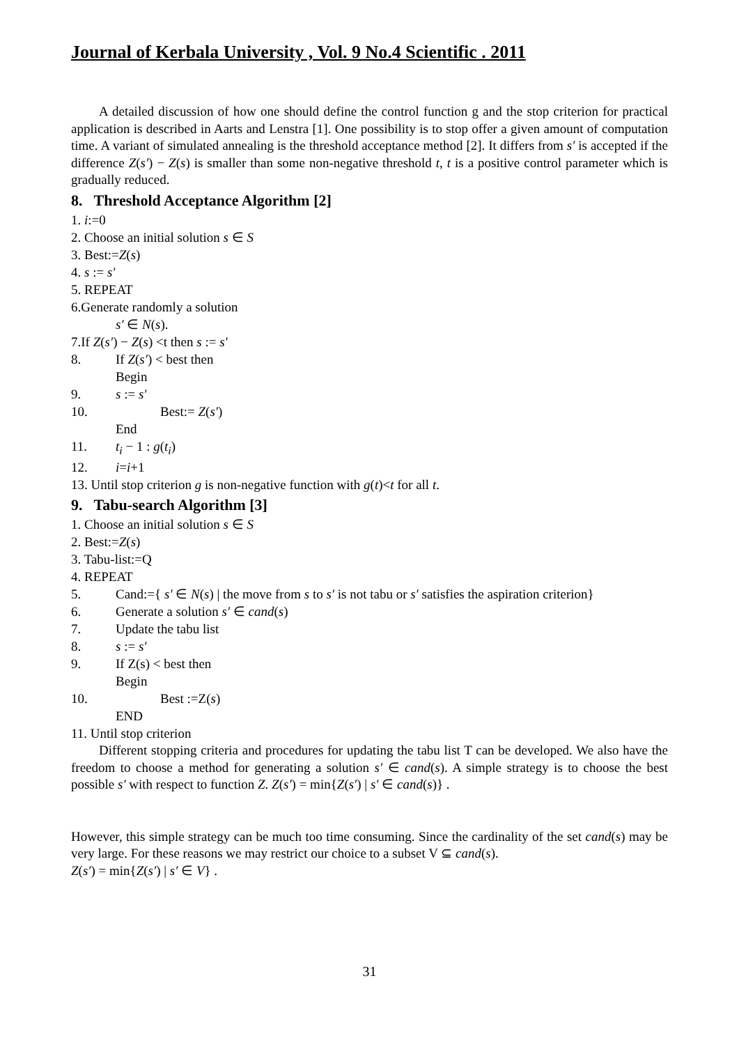Journal of Kerbala University , Vol. 9 No.4 Scientific . 2011
A detailed discussion of how one should define the control function g and the stop criterion for practical application is described in Aarts and Lenstra [1]. One possibility is to stop offer a given amount of computation time. A variant of simulated annealing is the threshold acceptance method [2]. It differs from s′ is accepted if the difference Z(s′) − Z(s) is smaller than some non-negative threshold t, t is a positive control parameter which is gradually reduced.
8. Threshold Acceptance Algorithm [2]
1. i:=0
2. Choose an initial solution s ∈ S
3. Best:=Z(s)
4. s := s′
5. REPEAT
6.Generate randomly a solution
s′ ∈ N(s).
7.If Z(s′) − Z(s) <t then s := s′
8. If Z(s′) < best then
Begin
9. s := s′
10. Best:= Z(s′)
End
11. t<sub>i</sub> − 1 : g(t<sub>i</sub>)
12. i=i+1
13. Until stop criterion g is non-negative function with g(t)<t for all t.
9. Tabu-search Algorithm [3]
1. Choose an initial solution s ∈ S
2. Best:=Z(s)
3. Tabu-list:=Q
4. REPEAT
5. Cand:={ s′ ∈ N(s) | the move from s to s′ is not tabu or s′ satisfies the aspiration criterion}
6. Generate a solution s′ ∈ cand(s)
7. Update the tabu list
8. s := s′
9. If Z(s) < best then
Begin
10. Best :=Z(s)
END
11. Until stop criterion
Different stopping criteria and procedures for updating the tabu list T can be developed. We also have the freedom to choose a method for generating a solution s′ ∈ cand(s). A simple strategy is to choose the best possible s′ with respect to function Z. Z(s′) = min{Z(s′) | s′ ∈ cand(s)} .
However, this simple strategy can be much too time consuming. Since the cardinality of the set cand(s) may be very large. For these reasons we may restrict our choice to a subset V ⊆ cand(s).
Z(s′) = min{Z(s′) | s′ ∈ V} .
31